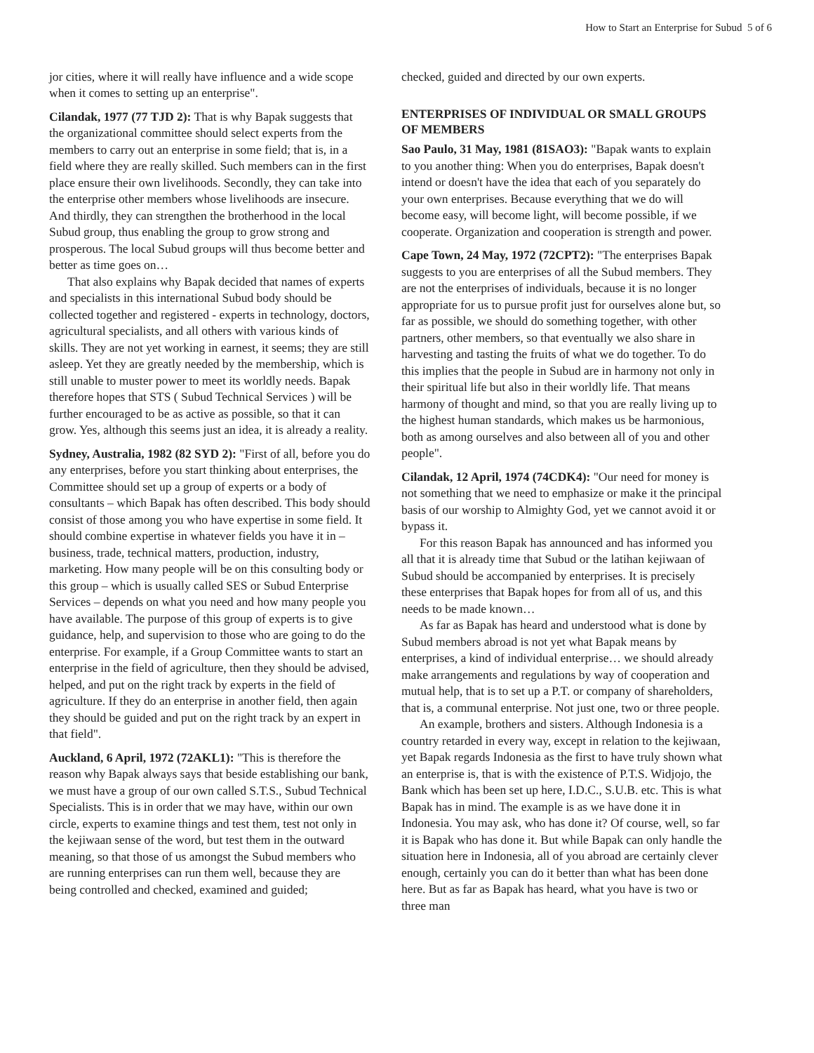How to Start an Enterprise for Subud 5 of 6
jor cities, where it will really have influence and a wide scope when it comes to setting up an enterprise".
Cilandak, 1977 (77 TJD 2): That is why Bapak suggests that the organizational committee should select experts from the members to carry out an enterprise in some field; that is, in a field where they are really skilled. Such members can in the first place ensure their own livelihoods. Secondly, they can take into the enterprise other members whose livelihoods are insecure. And thirdly, they can strengthen the brotherhood in the local Subud group, thus enabling the group to grow strong and prosperous. The local Subud groups will thus become better and better as time goes on…
That also explains why Bapak decided that names of experts and specialists in this international Subud body should be collected together and registered - experts in technology, doctors, agricultural specialists, and all others with various kinds of skills. They are not yet working in earnest, it seems; they are still asleep. Yet they are greatly needed by the membership, which is still unable to muster power to meet its worldly needs. Bapak therefore hopes that STS ( Subud Technical Services ) will be further encouraged to be as active as possible, so that it can grow. Yes, although this seems just an idea, it is already a reality.
Sydney, Australia, 1982 (82 SYD 2): "First of all, before you do any enterprises, before you start thinking about enterprises, the Committee should set up a group of experts or a body of consultants – which Bapak has often described. This body should consist of those among you who have expertise in some field. It should combine expertise in whatever fields you have it in – business, trade, technical matters, production, industry, marketing. How many people will be on this consulting body or this group – which is usually called SES or Subud Enterprise Services – depends on what you need and how many people you have available. The purpose of this group of experts is to give guidance, help, and supervision to those who are going to do the enterprise. For example, if a Group Committee wants to start an enterprise in the field of agriculture, then they should be advised, helped, and put on the right track by experts in the field of agriculture. If they do an enterprise in another field, then again they should be guided and put on the right track by an expert in that field".
Auckland, 6 April, 1972 (72AKL1): "This is therefore the reason why Bapak always says that beside establishing our bank, we must have a group of our own called S.T.S., Subud Technical Specialists. This is in order that we may have, within our own circle, experts to examine things and test them, test not only in the kejiwaan sense of the word, but test them in the outward meaning, so that those of us amongst the Subud members who are running enterprises can run them well, because they are being controlled and checked, examined and guided;
checked, guided and directed by our own experts.
ENTERPRISES OF INDIVIDUAL OR SMALL GROUPS OF MEMBERS
Sao Paulo, 31 May, 1981 (81SAO3): "Bapak wants to explain to you another thing: When you do enterprises, Bapak doesn't intend or doesn't have the idea that each of you separately do your own enterprises. Because everything that we do will become easy, will become light, will become possible, if we cooperate. Organization and cooperation is strength and power.
Cape Town, 24 May, 1972 (72CPT2): "The enterprises Bapak suggests to you are enterprises of all the Subud members. They are not the enterprises of individuals, because it is no longer appropriate for us to pursue profit just for ourselves alone but, so far as possible, we should do something together, with other partners, other members, so that eventually we also share in harvesting and tasting the fruits of what we do together. To do this implies that the people in Subud are in harmony not only in their spiritual life but also in their worldly life. That means harmony of thought and mind, so that you are really living up to the highest human standards, which makes us be harmonious, both as among ourselves and also between all of you and other people".
Cilandak, 12 April, 1974 (74CDK4): "Our need for money is not something that we need to emphasize or make it the principal basis of our worship to Almighty God, yet we cannot avoid it or bypass it.
For this reason Bapak has announced and has informed you all that it is already time that Subud or the latihan kejiwaan of Subud should be accompanied by enterprises. It is precisely these enterprises that Bapak hopes for from all of us, and this needs to be made known…
As far as Bapak has heard and understood what is done by Subud members abroad is not yet what Bapak means by enterprises, a kind of individual enterprise… we should already make arrangements and regulations by way of cooperation and mutual help, that is to set up a P.T. or company of shareholders, that is, a communal enterprise. Not just one, two or three people.
An example, brothers and sisters. Although Indonesia is a country retarded in every way, except in relation to the kejiwaan, yet Bapak regards Indonesia as the first to have truly shown what an enterprise is, that is with the existence of P.T.S. Widjojo, the Bank which has been set up here, I.D.C., S.U.B. etc. This is what Bapak has in mind. The example is as we have done it in Indonesia. You may ask, who has done it? Of course, well, so far it is Bapak who has done it. But while Bapak can only handle the situation here in Indonesia, all of you abroad are certainly clever enough, certainly you can do it better than what has been done here. But as far as Bapak has heard, what you have is two or three man